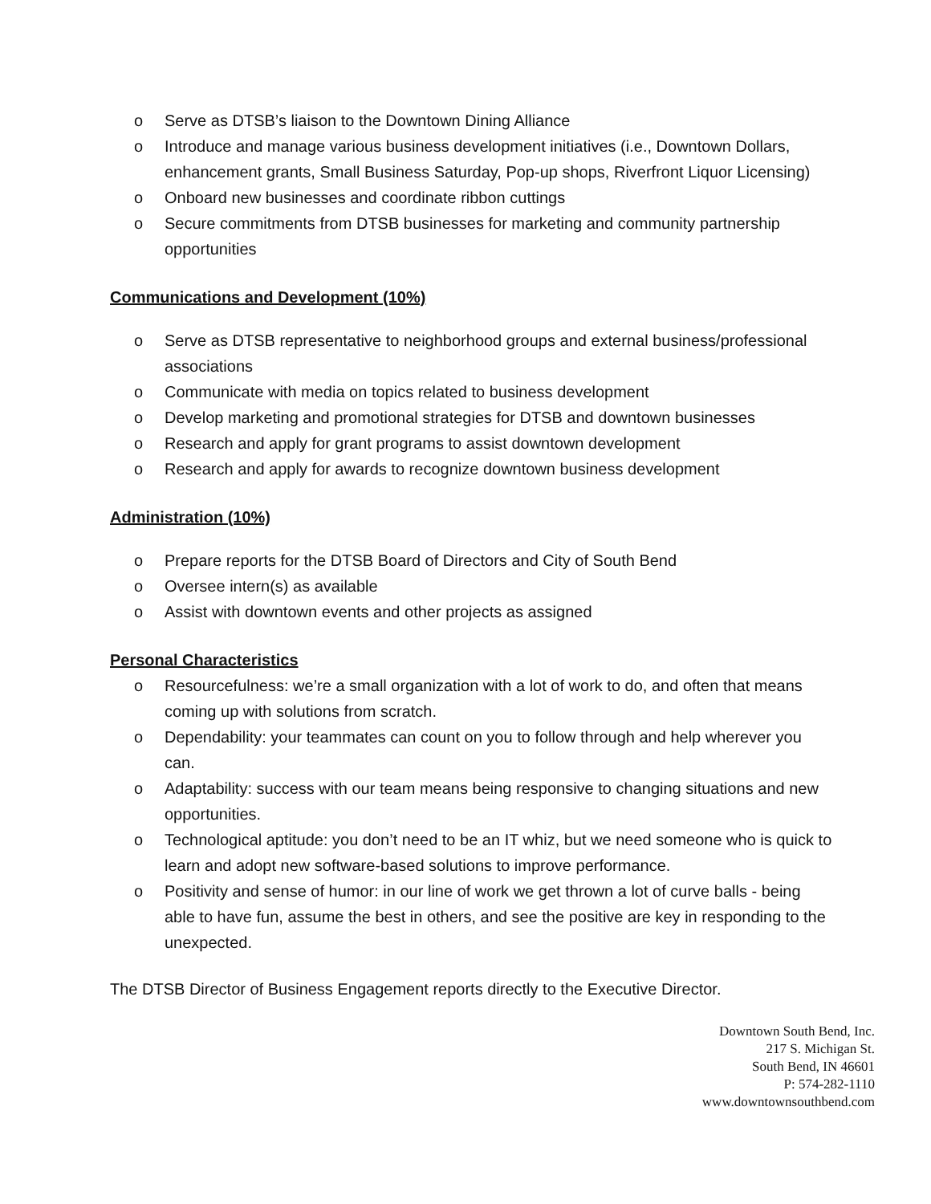o Serve as DTSB’s liaison to the Downtown Dining Alliance
o Introduce and manage various business development initiatives (i.e., Downtown Dollars, enhancement grants, Small Business Saturday, Pop-up shops, Riverfront Liquor Licensing)
o Onboard new businesses and coordinate ribbon cuttings
o Secure commitments from DTSB businesses for marketing and community partnership opportunities
Communications and Development (10%)
o Serve as DTSB representative to neighborhood groups and external business/professional associations
o Communicate with media on topics related to business development
o Develop marketing and promotional strategies for DTSB and downtown businesses
o Research and apply for grant programs to assist downtown development
o Research and apply for awards to recognize downtown business development
Administration (10%)
o Prepare reports for the DTSB Board of Directors and City of South Bend
o Oversee intern(s) as available
o Assist with downtown events and other projects as assigned
Personal Characteristics
o Resourcefulness: we’re a small organization with a lot of work to do, and often that means coming up with solutions from scratch.
o Dependability: your teammates can count on you to follow through and help wherever you can.
o Adaptability: success with our team means being responsive to changing situations and new opportunities.
o Technological aptitude: you don’t need to be an IT whiz, but we need someone who is quick to learn and adopt new software-based solutions to improve performance.
o Positivity and sense of humor: in our line of work we get thrown a lot of curve balls - being able to have fun, assume the best in others, and see the positive are key in responding to the unexpected.
The DTSB Director of Business Engagement reports directly to the Executive Director.
Downtown South Bend, Inc.
217 S. Michigan St.
South Bend, IN 46601
P: 574-282-1110
www.downtownsouthbend.com